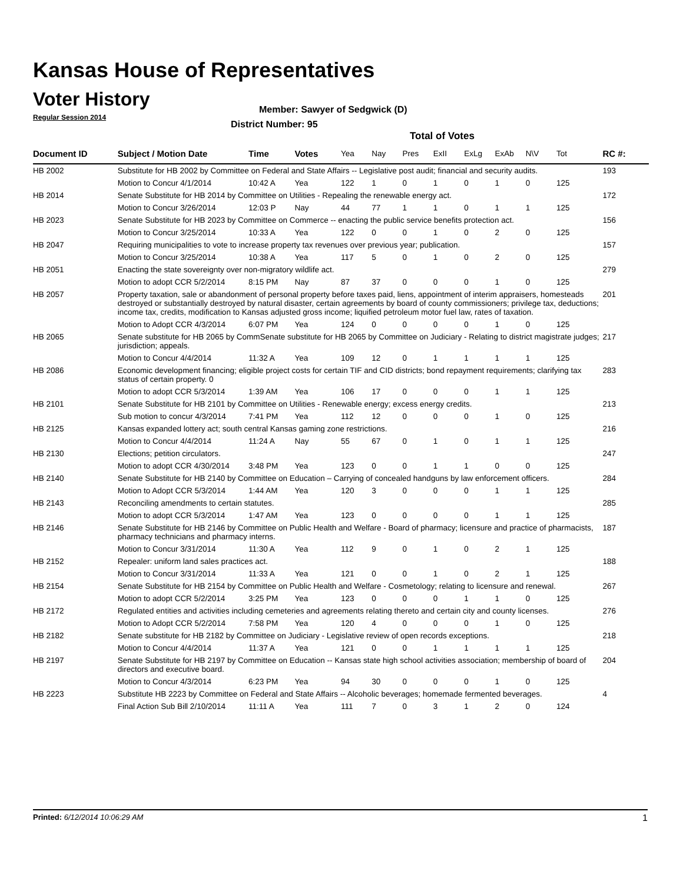Kansas House of Representatives
Voter History
Regular Session 2014
Member: Sawyer of Sedgwick (D)
District Number: 95
Total of Votes
| Document ID | Subject / Motion Date | Time | Votes | Yea | Nay | Pres | ExII | ExLg | ExAb | N\V | Tot | RC #: |
| --- | --- | --- | --- | --- | --- | --- | --- | --- | --- | --- | --- | --- |
| HB 2002 | Substitute for HB 2002 by Committee on Federal and State Affairs -- Legislative post audit; financial and security audits. | | | | | | | | | | | 193 |
| | Motion to Concur 4/1/2014 | 10:42 A | Yea | 122 | 1 | 0 | 1 | 0 | 1 | 0 | 125 | |
| HB 2014 | Senate Substitute for HB 2014 by Committee on Utilities - Repealing the renewable energy act. | | | | | | | | | | | 172 |
| | Motion to Concur 3/26/2014 | 12:03 P | Nay | 44 | 77 | 1 | 1 | 0 | 1 | 1 | 125 | |
| HB 2023 | Senate Substitute for HB 2023 by Committee on Commerce -- enacting the public service benefits protection act. | | | | | | | | | | | 156 |
| | Motion to Concur 3/25/2014 | 10:33 A | Yea | 122 | 0 | 0 | 1 | 0 | 2 | 0 | 125 | |
| HB 2047 | Requiring municipalities to vote to increase property tax revenues over previous year; publication. | | | | | | | | | | | 157 |
| | Motion to Concur 3/25/2014 | 10:38 A | Yea | 117 | 5 | 0 | 1 | 0 | 2 | 0 | 125 | |
| HB 2051 | Enacting the state sovereignty over non-migratory wildlife act. | | | | | | | | | | | 279 |
| | Motion to adopt CCR 5/2/2014 | 8:15 PM | Nay | 87 | 37 | 0 | 0 | 0 | 1 | 0 | 125 | |
| HB 2057 | Property taxation, sale or abandonment of personal property before taxes paid, liens, appointment of interim appraisers, homesteads destroyed or substantially destroyed by natural disaster, certain agreements by board of county commissioners; privilege tax, deductions; income tax, credits, modification to Kansas adjusted gross income; liquified petroleum motor fuel law, rates of taxation. | | | | | | | | | | | 201 |
| | Motion to Adopt CCR 4/3/2014 | 6:07 PM | Yea | 124 | 0 | 0 | 0 | 0 | 1 | 0 | 125 | |
| HB 2065 | Senate substitute for HB 2065 by CommSenate substitute for HB 2065 by Committee on Judiciary - Relating to district magistrate judges; jurisdiction; appeals. | | | | | | | | | | | 217 |
| | Motion to Concur 4/4/2014 | 11:32 A | Yea | 109 | 12 | 0 | 1 | 1 | 1 | 1 | 125 | |
| HB 2086 | Economic development financing; eligible project costs for certain TIF and CID districts; bond repayment requirements; clarifying tax status of certain property. 0 | | | | | | | | | | | 283 |
| | Motion to adopt CCR 5/3/2014 | 1:39 AM | Yea | 106 | 17 | 0 | 0 | 0 | 1 | 1 | 125 | |
| HB 2101 | Senate Substitute for HB 2101 by Committee on Utilities - Renewable energy; excess energy credits. | | | | | | | | | | | 213 |
| | Sub motion to concur 4/3/2014 | 7:41 PM | Yea | 112 | 12 | 0 | 0 | 0 | 1 | 0 | 125 | |
| HB 2125 | Kansas expanded lottery act; south central Kansas gaming zone restrictions. | | | | | | | | | | | 216 |
| | Motion to Concur 4/4/2014 | 11:24 A | Nay | 55 | 67 | 0 | 1 | 0 | 1 | 1 | 125 | |
| HB 2130 | Elections; petition circulators. | | | | | | | | | | | 247 |
| | Motion to adopt CCR 4/30/2014 | 3:48 PM | Yea | 123 | 0 | 0 | 1 | 1 | 0 | 0 | 125 | |
| HB 2140 | Senate Substitute for HB 2140 by Committee on Education – Carrying of concealed handguns by law enforcement officers. | | | | | | | | | | | 284 |
| | Motion to Adopt CCR 5/3/2014 | 1:44 AM | Yea | 120 | 3 | 0 | 0 | 0 | 1 | 1 | 125 | |
| HB 2143 | Reconciling amendments to certain statutes. | | | | | | | | | | | 285 |
| | Motion to adopt CCR 5/3/2014 | 1:47 AM | Yea | 123 | 0 | 0 | 0 | 0 | 1 | 1 | 125 | |
| HB 2146 | Senate Substitute for HB 2146 by Committee on Public Health and Welfare - Board of pharmacy; licensure and practice of pharmacists, pharmacy technicians and pharmacy interns. | | | | | | | | | | | 187 |
| | Motion to Concur 3/31/2014 | 11:30 A | Yea | 112 | 9 | 0 | 1 | 0 | 2 | 1 | 125 | |
| HB 2152 | Repealer: uniform land sales practices act. | | | | | | | | | | | 188 |
| | Motion to Concur 3/31/2014 | 11:33 A | Yea | 121 | 0 | 0 | 1 | 0 | 2 | 1 | 125 | |
| HB 2154 | Senate Substitute for HB 2154 by Committee on Public Health and Welfare - Cosmetology; relating to licensure and renewal. | | | | | | | | | | | 267 |
| | Motion to adopt CCR 5/2/2014 | 3:25 PM | Yea | 123 | 0 | 0 | 0 | 1 | 1 | 0 | 125 | |
| HB 2172 | Regulated entities and activities including cemeteries and agreements relating thereto and certain city and county licenses. | | | | | | | | | | | 276 |
| | Motion to Adopt CCR 5/2/2014 | 7:58 PM | Yea | 120 | 4 | 0 | 0 | 0 | 1 | 0 | 125 | |
| HB 2182 | Senate substitute for HB 2182 by Committee on Judiciary - Legislative review of open records exceptions. | | | | | | | | | | | 218 |
| | Motion to Concur 4/4/2014 | 11:37 A | Yea | 121 | 0 | 0 | 1 | 1 | 1 | 1 | 125 | |
| HB 2197 | Senate Substitute for HB 2197 by Committee on Education -- Kansas state high school activities association; membership of board of directors and executive board. | | | | | | | | | | | 204 |
| | Motion to Concur 4/3/2014 | 6:23 PM | Yea | 94 | 30 | 0 | 0 | 0 | 1 | 0 | 125 | |
| HB 2223 | Substitute HB 2223 by Committee on Federal and State Affairs -- Alcoholic beverages; homemade fermented beverages. | | | | | | | | | | | 4 |
| | Final Action Sub Bill 2/10/2014 | 11:11 A | Yea | 111 | 7 | 0 | 3 | 1 | 2 | 0 | 124 | |
Printed: 6/12/2014 10:06:29 AM 1